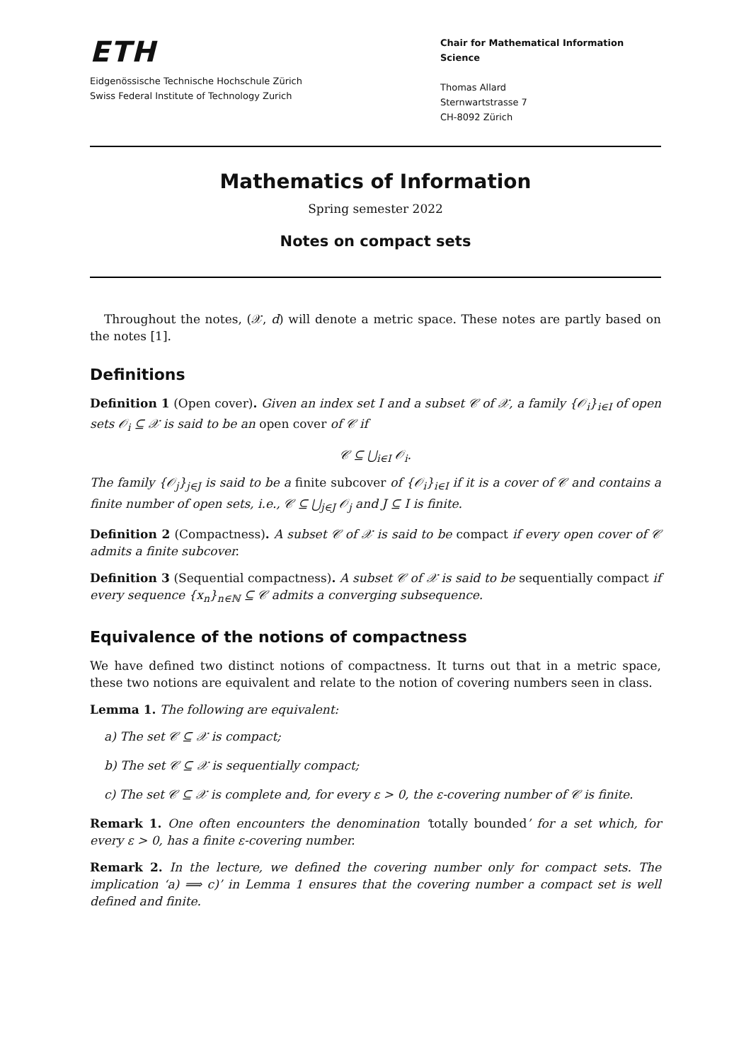ETH
Eidgenössische Technische Hochschule Zürich
Swiss Federal Institute of Technology Zurich
Chair for Mathematical Information Science
Thomas Allard
Sternwartstrasse 7
CH-8092 Zürich
Mathematics of Information
Spring semester 2022
Notes on compact sets
Throughout the notes, (𝒳, d) will denote a metric space. These notes are partly based on the notes [1].
Definitions
Definition 1 (Open cover). Given an index set I and a subset 𝒞 of 𝒳, a family {𝒪<sub>i</sub>}<sub>i∈I</sub> of open sets 𝒪<sub>i</sub> ⊆ 𝒳 is said to be an open cover of 𝒞 if
𝒞 ⊆ ⋃<sub>i∈I</sub> 𝒪<sub>i</sub>.
The family {𝒪<sub>j</sub>}<sub>j∈J</sub> is said to be a finite subcover of {𝒪<sub>i</sub>}<sub>i∈I</sub> if it is a cover of 𝒞 and contains a finite number of open sets, i.e., 𝒞 ⊆ ⋃<sub>j∈J</sub> 𝒪<sub>j</sub> and J ⊆ I is finite.
Definition 2 (Compactness). A subset 𝒞 of 𝒳 is said to be compact if every open cover of 𝒞 admits a finite subcover.
Definition 3 (Sequential compactness). A subset 𝒞 of 𝒳 is said to be sequentially compact if every sequence {x<sub>n</sub>}<sub>n∈ℕ</sub> ⊆ 𝒞 admits a converging subsequence.
Equivalence of the notions of compactness
We have defined two distinct notions of compactness. It turns out that in a metric space, these two notions are equivalent and relate to the notion of covering numbers seen in class.
Lemma 1. The following are equivalent:
a) The set 𝒞 ⊆ 𝒳 is compact;
b) The set 𝒞 ⊆ 𝒳 is sequentially compact;
c) The set 𝒞 ⊆ 𝒳 is complete and, for every ε > 0, the ε-covering number of 𝒞 is finite.
Remark 1. One often encounters the denomination ‘totally bounded’ for a set which, for every ε > 0, has a finite ε-covering number.
Remark 2. In the lecture, we defined the covering number only for compact sets. The implication ‘a) ⟹ c)’ in Lemma 1 ensures that the covering number a compact set is well defined and finite.